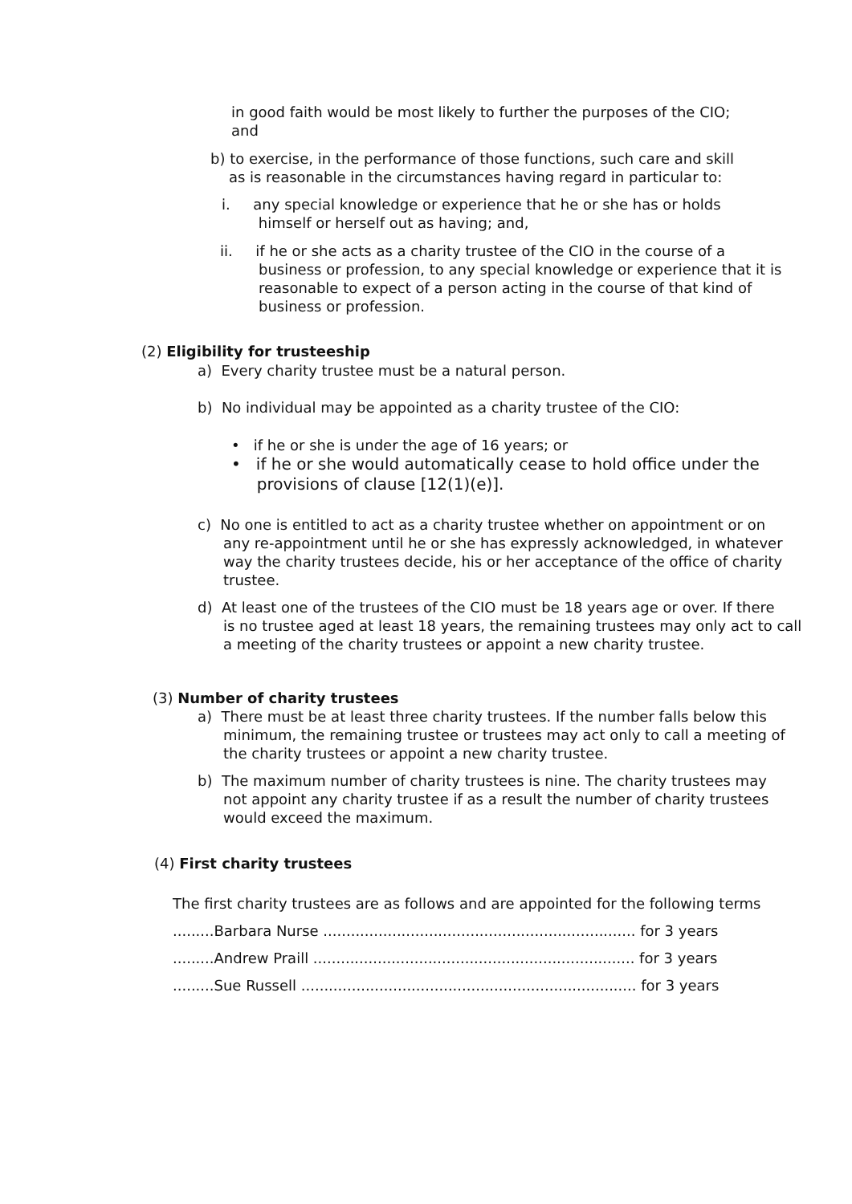in good faith would be most likely to further the purposes of the CIO;
and
b) to exercise, in the performance of those functions, such care and skill
as is reasonable in the circumstances having regard in particular to:
i. any special knowledge or experience that he or she has or holds
himself or herself out as having; and,
ii. if he or she acts as a charity trustee of the CIO in the course of a
business or profession, to any special knowledge or experience that it is reasonable to expect of a person acting in the course of that kind of business or profession.
(2) Eligibility for trusteeship
a) Every charity trustee must be a natural person.
b) No individual may be appointed as a charity trustee of the CIO:
• if he or she is under the age of 16 years; or
• if he or she would automatically cease to hold office under the
provisions of clause [12(1)(e)].
c) No one is entitled to act as a charity trustee whether on appointment or on
any re-appointment until he or she has expressly acknowledged, in whatever way the charity trustees decide, his or her acceptance of the office of charity trustee.
d) At least one of the trustees of the CIO must be 18 years age or over. If there
is no trustee aged at least 18 years, the remaining trustees may only act to call a meeting of the charity trustees or appoint a new charity trustee.
(3) Number of charity trustees
a) There must be at least three charity trustees. If the number falls below this
minimum, the remaining trustee or trustees may act only to call a meeting of the charity trustees or appoint a new charity trustee.
b) The maximum number of charity trustees is nine. The charity trustees may
not appoint any charity trustee if as a result the number of charity trustees would exceed the maximum.
(4) First charity trustees
The first charity trustees are as follows and are appointed for the following terms
.........Barbara Nurse .................................................................... for 3 years
.........Andrew Praill ...................................................................... for 3 years
.........Sue Russell ......................................................................... for 3 years